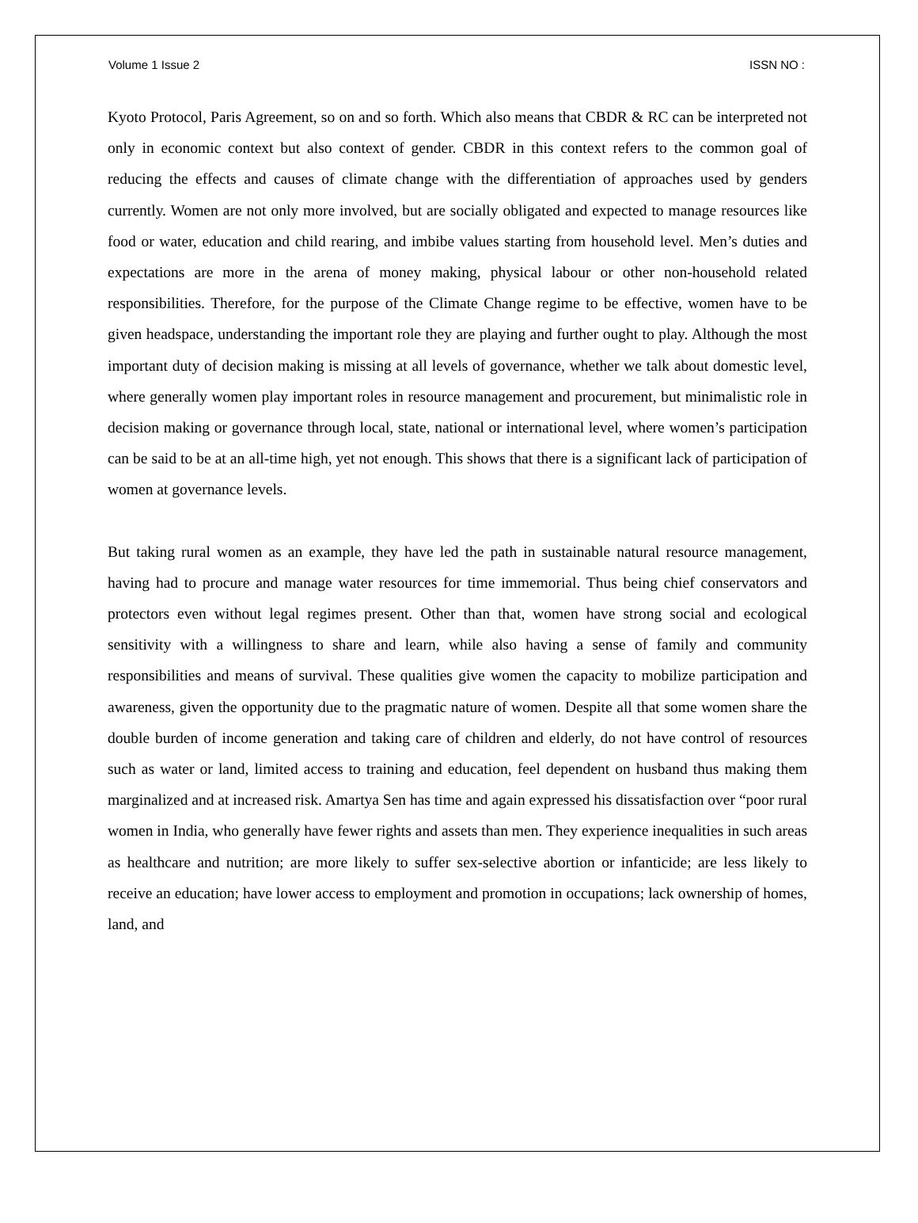Volume 1 Issue 2 ISSN NO :
Kyoto Protocol, Paris Agreement, so on and so forth. Which also means that CBDR & RC can be interpreted not only in economic context but also context of gender. CBDR in this context refers to the common goal of reducing the effects and causes of climate change with the differentiation of approaches used by genders currently. Women are not only more involved, but are socially obligated and expected to manage resources like food or water, education and child rearing, and imbibe values starting from household level. Men’s duties and expectations are more in the arena of money making, physical labour or other non-household related responsibilities. Therefore, for the purpose of the Climate Change regime to be effective, women have to be given headspace, understanding the important role they are playing and further ought to play. Although the most important duty of decision making is missing at all levels of governance, whether we talk about domestic level, where generally women play important roles in resource management and procurement, but minimalistic role in decision making or governance through local, state, national or international level, where women’s participation can be said to be at an all-time high, yet not enough. This shows that there is a significant lack of participation of women at governance levels.
But taking rural women as an example, they have led the path in sustainable natural resource management, having had to procure and manage water resources for time immemorial. Thus being chief conservators and protectors even without legal regimes present. Other than that, women have strong social and ecological sensitivity with a willingness to share and learn, while also having a sense of family and community responsibilities and means of survival. These qualities give women the capacity to mobilize participation and awareness, given the opportunity due to the pragmatic nature of women. Despite all that some women share the double burden of income generation and taking care of children and elderly, do not have control of resources such as water or land, limited access to training and education, feel dependent on husband thus making them marginalized and at increased risk. Amartya Sen has time and again expressed his dissatisfaction over “poor rural women in India, who generally have fewer rights and assets than men. They experience inequalities in such areas as healthcare and nutrition; are more likely to suffer sex-selective abortion or infanticide; are less likely to receive an education; have lower access to employment and promotion in occupations; lack ownership of homes, land, and